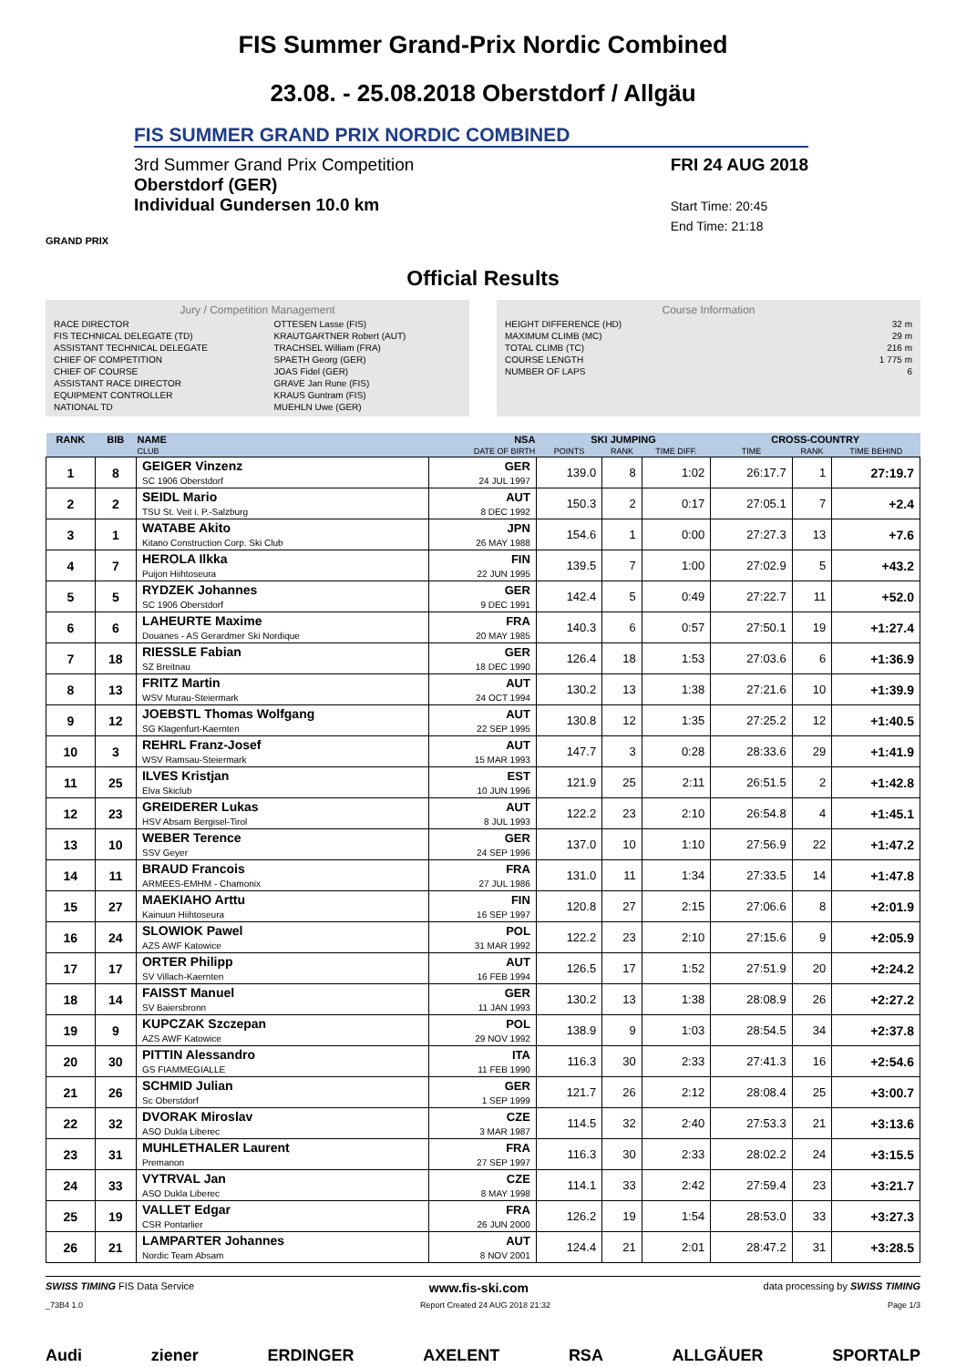FIS Summer Grand-Prix Nordic Combined
23.08. - 25.08.2018 Oberstdorf / Allgäu
FIS SUMMER GRAND PRIX NORDIC COMBINED
3rd Summer Grand Prix Competition
Oberstdorf (GER)
Individual Gundersen 10.0 km
FRI 24 AUG 2018
Start Time: 20:45
End Time: 21:18
GRAND PRIX
Official Results
Jury / Competition Management
| RACE DIRECTOR | OTTESEN Lasse (FIS) |
| FIS TECHNICAL DELEGATE (TD) | KRAUTGARTNER Robert (AUT) |
| ASSISTANT TECHNICAL DELEGATE | TRACHSEL William (FRA) |
| CHIEF OF COMPETITION | SPAETH Georg (GER) |
| CHIEF OF COURSE | JOAS Fidel (GER) |
| ASSISTANT RACE DIRECTOR | GRAVE Jan Rune (FIS) |
| EQUIPMENT CONTROLLER | KRAUS Guntram (FIS) |
| NATIONAL TD | MUEHLN Uwe (GER) |
Course Information
| HEIGHT DIFFERENCE (HD) | 32 m |
| MAXIMUM CLIMB (MC) | 29 m |
| TOTAL CLIMB (TC) | 216 m |
| COURSE LENGTH | 1 775 m |
| NUMBER OF LAPS | 6 |
| RANK | BIB | NAME | NSA | SKI JUMPING | | | CROSS-COUNTRY | | |
| --- | --- | --- | --- | --- | --- | --- | --- | --- | --- |
| | | CLUB | DATE OF BIRTH | POINTS | RANK | TIME DIFF. | TIME | RANK | TIME BEHIND |
| 1 | 8 | GEIGER Vinzenz SC 1906 Oberstdorf | GER 24 JUL 1997 | 139.0 | 8 | 1:02 | 26:17.7 | 1 | 27:19.7 |
| 2 | 2 | SEIDL Mario TSU St. Veit i. P.-Salzburg | AUT 8 DEC 1992 | 150.3 | 2 | 0:17 | 27:05.1 | 7 | +2.4 |
| 3 | 1 | WATABE Akito Kitano Construction Corp. Ski Club | JPN 26 MAY 1988 | 154.6 | 1 | 0:00 | 27:27.3 | 13 | +7.6 |
| 4 | 7 | HEROLA Ilkka Puijon Hiihtoseura | FIN 22 JUN 1995 | 139.5 | 7 | 1:00 | 27:02.9 | 5 | +43.2 |
| 5 | 5 | RYDZEK Johannes SC 1906 Oberstdorf | GER 9 DEC 1991 | 142.4 | 5 | 0:49 | 27:22.7 | 11 | +52.0 |
| 6 | 6 | LAHEURTE Maxime Douanes - AS Gerardmer Ski Nordique | FRA 20 MAY 1985 | 140.3 | 6 | 0:57 | 27:50.1 | 19 | +1:27.4 |
| 7 | 18 | RIESSLE Fabian SZ Breitnau | GER 18 DEC 1990 | 126.4 | 18 | 1:53 | 27:03.6 | 6 | +1:36.9 |
| 8 | 13 | FRITZ Martin WSV Murau-Steiermark | AUT 24 OCT 1994 | 130.2 | 13 | 1:38 | 27:21.6 | 10 | +1:39.9 |
| 9 | 12 | JOEBSTL Thomas Wolfgang SG Klagenfurt-Kaernten | AUT 22 SEP 1995 | 130.8 | 12 | 1:35 | 27:25.2 | 12 | +1:40.5 |
| 10 | 3 | REHRL Franz-Josef WSV Ramsau-Steiermark | AUT 15 MAR 1993 | 147.7 | 3 | 0:28 | 28:33.6 | 29 | +1:41.9 |
| 11 | 25 | ILVES Kristjan Elva Skiclub | EST 10 JUN 1996 | 121.9 | 25 | 2:11 | 26:51.5 | 2 | +1:42.8 |
| 12 | 23 | GREIDERER Lukas HSV Absam Bergisel-Tirol | AUT 8 JUL 1993 | 122.2 | 23 | 2:10 | 26:54.8 | 4 | +1:45.1 |
| 13 | 10 | WEBER Terence SSV Geyer | GER 24 SEP 1996 | 137.0 | 10 | 1:10 | 27:56.9 | 22 | +1:47.2 |
| 14 | 11 | BRAUD Francois ARMEES-EMHM - Chamonix | FRA 27 JUL 1986 | 131.0 | 11 | 1:34 | 27:33.5 | 14 | +1:47.8 |
| 15 | 27 | MAEKIAHO Arttu Kainuun Hiihtoseura | FIN 16 SEP 1997 | 120.8 | 27 | 2:15 | 27:06.6 | 8 | +2:01.9 |
| 16 | 24 | SLOWIOK Pawel AZS AWF Katowice | POL 31 MAR 1992 | 122.2 | 23 | 2:10 | 27:15.6 | 9 | +2:05.9 |
| 17 | 17 | ORTER Philipp SV Villach-Kaernten | AUT 16 FEB 1994 | 126.5 | 17 | 1:52 | 27:51.9 | 20 | +2:24.2 |
| 18 | 14 | FAISST Manuel SV Baiersbronn | GER 11 JAN 1993 | 130.2 | 13 | 1:38 | 28:08.9 | 26 | +2:27.2 |
| 19 | 9 | KUPCZAK Szczepan AZS AWF Katowice | POL 29 NOV 1992 | 138.9 | 9 | 1:03 | 28:54.5 | 34 | +2:37.8 |
| 20 | 30 | PITTIN Alessandro GS FIAMMEGIALLE | ITA 11 FEB 1990 | 116.3 | 30 | 2:33 | 27:41.3 | 16 | +2:54.6 |
| 21 | 26 | SCHMID Julian Sc Oberstdorf | GER 1 SEP 1999 | 121.7 | 26 | 2:12 | 28:08.4 | 25 | +3:00.7 |
| 22 | 32 | DVORAK Miroslav ASO Dukla Liberec | CZE 3 MAR 1987 | 114.5 | 32 | 2:40 | 27:53.3 | 21 | +3:13.6 |
| 23 | 31 | MUHLETHALER Laurent Premanon | FRA 27 SEP 1997 | 116.3 | 30 | 2:33 | 28:02.2 | 24 | +3:15.5 |
| 24 | 33 | VYTRVAL Jan ASO Dukla Liberec | CZE 8 MAY 1998 | 114.1 | 33 | 2:42 | 27:59.4 | 23 | +3:21.7 |
| 25 | 19 | VALLET Edgar CSR Pontarlier | FRA 26 JUN 2000 | 126.2 | 19 | 1:54 | 28:53.0 | 33 | +3:27.3 |
| 26 | 21 | LAMPARTER Johannes Nordic Team Absam | AUT 8 NOV 2001 | 124.4 | 21 | 2:01 | 28:47.2 | 31 | +3:28.5 |
SWISS TIMING FIS Data Service www.fis-ski.com data processing by SWISS TIMING
_73B4 1.0 Report Created 24 AUG 2018 21:32 Page 1/3
Audi ziener ERDINGER AXELENT RSA ALLGÄUER SPORTALP